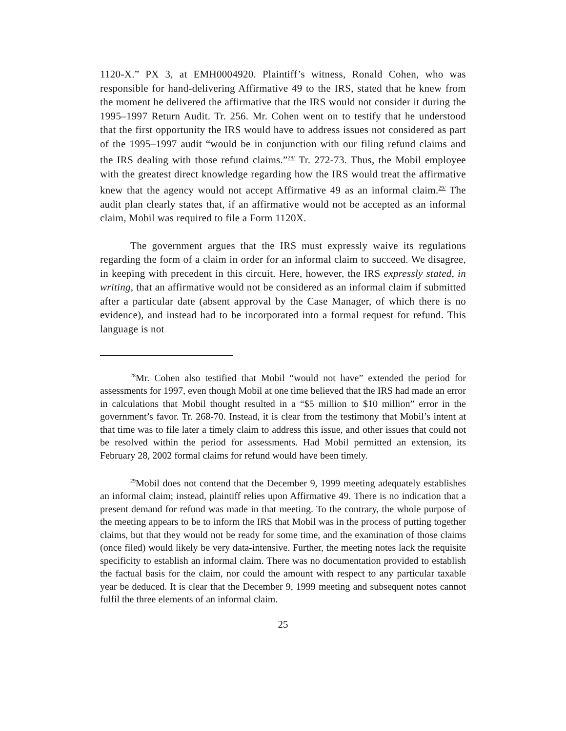1120-X.” PX 3, at EMH0004920. Plaintiff’s witness, Ronald Cohen, who was responsible for hand-delivering Affirmative 49 to the IRS, stated that he knew from the moment he delivered the affirmative that the IRS would not consider it during the 1995–1997 Return Audit. Tr. 256. Mr. Cohen went on to testify that he understood that the first opportunity the IRS would have to address issues not considered as part of the 1995–1997 audit “would be in conjunction with our filing refund claims and the IRS dealing with those refund claims.”<sup>28/</sup> Tr. 272-73. Thus, the Mobil employee with the greatest direct knowledge regarding how the IRS would treat the affirmative knew that the agency would not accept Affirmative 49 as an informal claim.<sup>29/</sup> The audit plan clearly states that, if an affirmative would not be accepted as an informal claim, Mobil was required to file a Form 1120X.
The government argues that the IRS must expressly waive its regulations regarding the form of a claim in order for an informal claim to succeed. We disagree, in keeping with precedent in this circuit. Here, however, the IRS expressly stated, in writing, that an affirmative would not be considered as an informal claim if submitted after a particular date (absent approval by the Case Manager, of which there is no evidence), and instead had to be incorporated into a formal request for refund. This language is not
<sup>28</sup> Mr. Cohen also testified that Mobil “would not have” extended the period for assessments for 1997, even though Mobil at one time believed that the IRS had made an error in calculations that Mobil thought resulted in a “$5 million to $10 million” error in the government’s favor. Tr. 268-70. Instead, it is clear from the testimony that Mobil’s intent at that time was to file later a timely claim to address this issue, and other issues that could not be resolved within the period for assessments. Had Mobil permitted an extension, its February 28, 2002 formal claims for refund would have been timely.
<sup>29</sup> Mobil does not contend that the December 9, 1999 meeting adequately establishes an informal claim; instead, plaintiff relies upon Affirmative 49. There is no indication that a present demand for refund was made in that meeting. To the contrary, the whole purpose of the meeting appears to be to inform the IRS that Mobil was in the process of putting together claims, but that they would not be ready for some time, and the examination of those claims (once filed) would likely be very data-intensive. Further, the meeting notes lack the requisite specificity to establish an informal claim. There was no documentation provided to establish the factual basis for the claim, nor could the amount with respect to any particular taxable year be deduced. It is clear that the December 9, 1999 meeting and subsequent notes cannot fulfil the three elements of an informal claim.
25